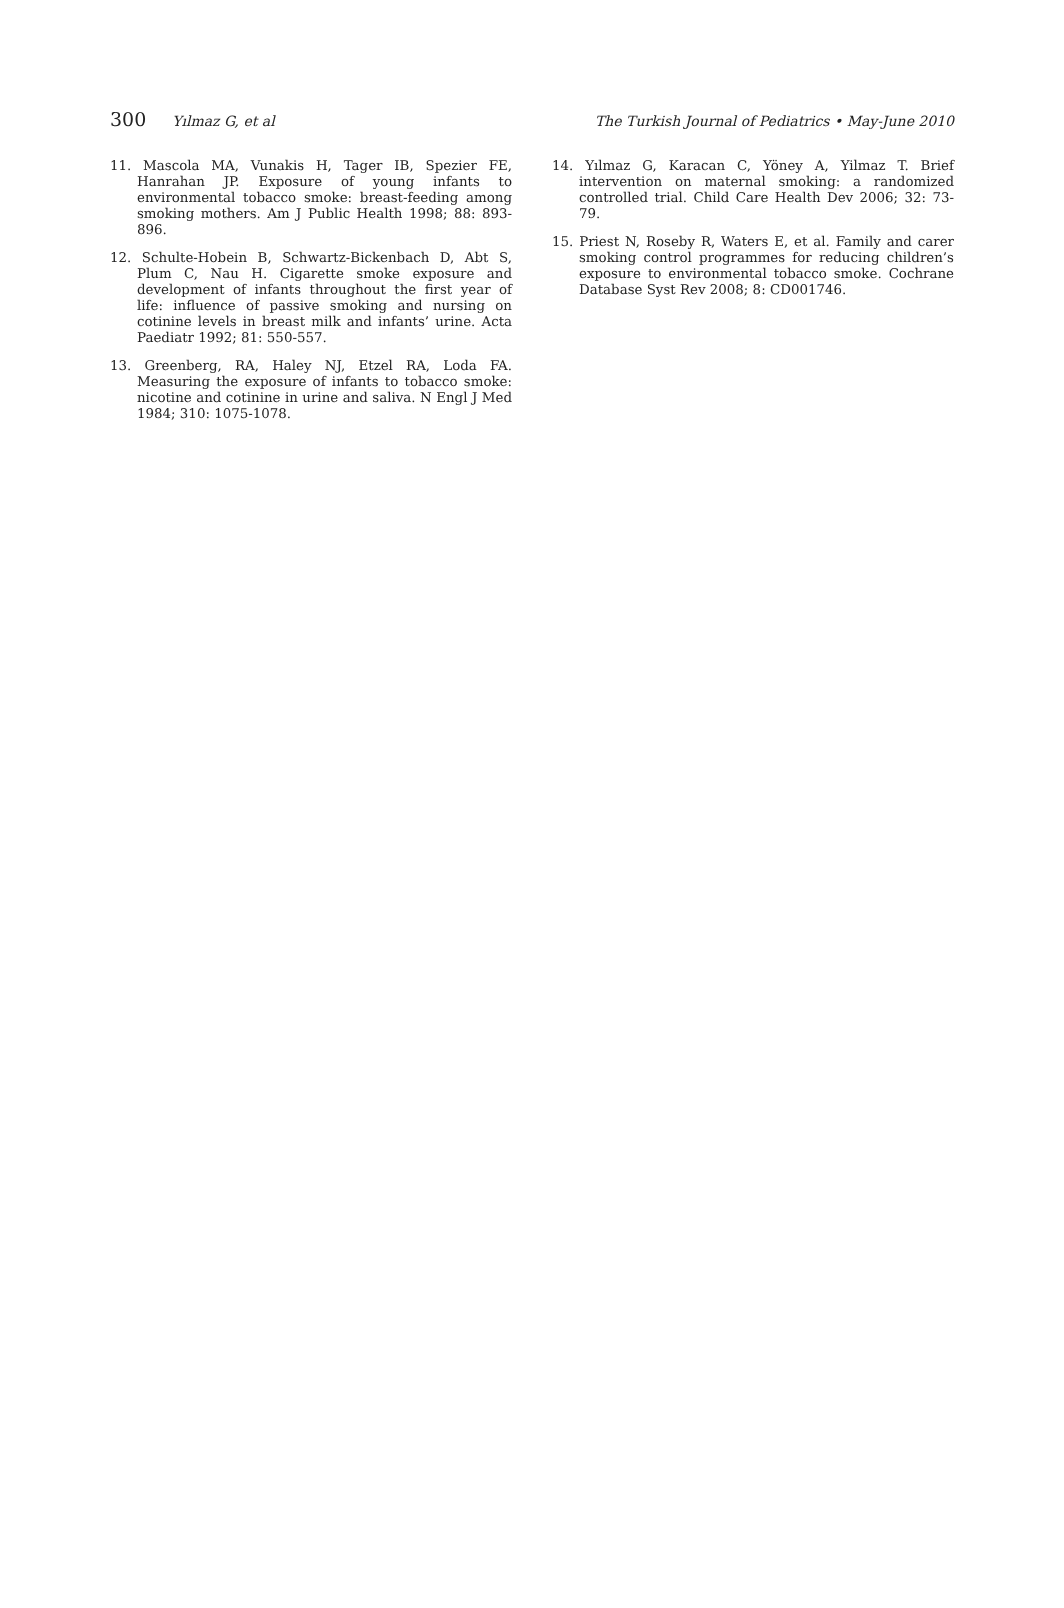300 Yılmaz G, et al The Turkish Journal of Pediatrics • May-June 2010
11. Mascola MA, Vunakis H, Tager IB, Spezier FE, Hanrahan JP. Exposure of young infants to environmental tobacco smoke: breast-feeding among smoking mothers. Am J Public Health 1998; 88: 893-896.
12. Schulte-Hobein B, Schwartz-Bickenbach D, Abt S, Plum C, Nau H. Cigarette smoke exposure and development of infants throughout the first year of life: influence of passive smoking and nursing on cotinine levels in breast milk and infants’ urine. Acta Paediatr 1992; 81: 550-557.
13. Greenberg, RA, Haley NJ, Etzel RA, Loda FA. Measuring the exposure of infants to tobacco smoke: nicotine and cotinine in urine and saliva. N Engl J Med 1984; 310: 1075-1078.
14. Yılmaz G, Karacan C, Yöney A, Yilmaz T. Brief intervention on maternal smoking: a randomized controlled trial. Child Care Health Dev 2006; 32: 73-79.
15. Priest N, Roseby R, Waters E, et al. Family and carer smoking control programmes for reducing children’s exposure to environmental tobacco smoke. Cochrane Database Syst Rev 2008; 8: CD001746.